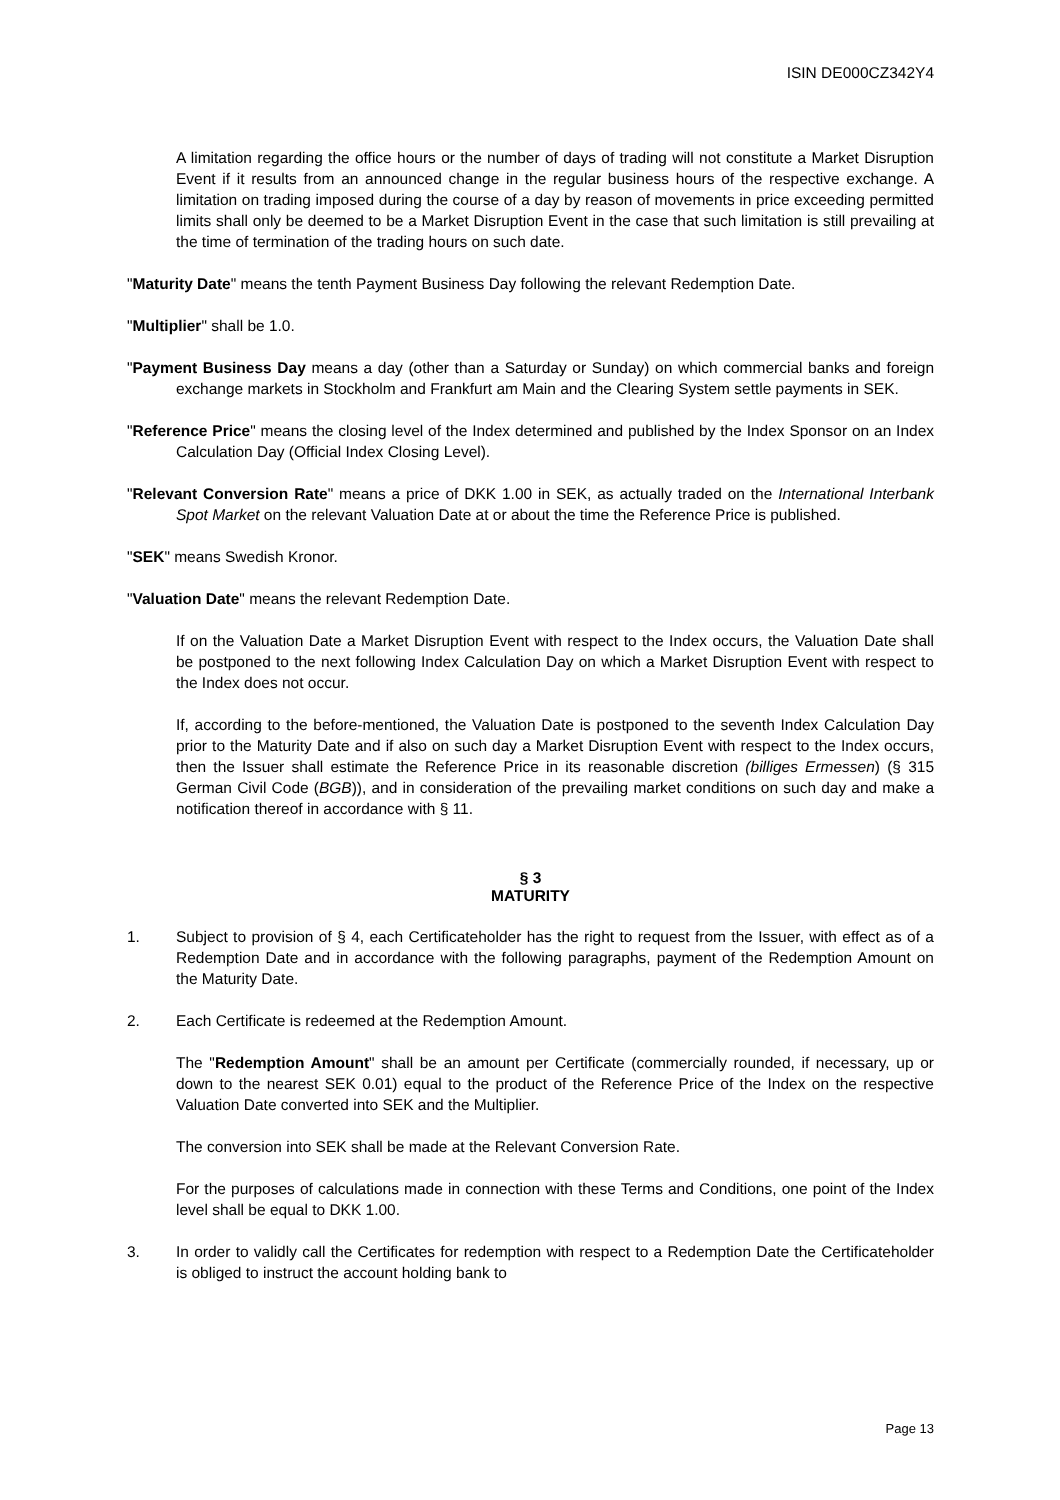ISIN DE000CZ342Y4
A limitation regarding the office hours or the number of days of trading will not constitute a Market Disruption Event if it results from an announced change in the regular business hours of the respective exchange. A limitation on trading imposed during the course of a day by reason of movements in price exceeding permitted limits shall only be deemed to be a Market Disruption Event in the case that such limitation is still prevailing at the time of termination of the trading hours on such date.
"Maturity Date" means the tenth Payment Business Day following the relevant Redemption Date.
"Multiplier" shall be 1.0.
"Payment Business Day means a day (other than a Saturday or Sunday) on which commercial banks and foreign exchange markets in Stockholm and Frankfurt am Main and the Clearing System settle payments in SEK.
"Reference Price" means the closing level of the Index determined and published by the Index Sponsor on an Index Calculation Day (Official Index Closing Level).
"Relevant Conversion Rate" means a price of DKK 1.00 in SEK, as actually traded on the International Interbank Spot Market on the relevant Valuation Date at or about the time the Reference Price is published.
"SEK" means Swedish Kronor.
"Valuation Date" means the relevant Redemption Date.
If on the Valuation Date a Market Disruption Event with respect to the Index occurs, the Valuation Date shall be postponed to the next following Index Calculation Day on which a Market Disruption Event with respect to the Index does not occur.
If, according to the before-mentioned, the Valuation Date is postponed to the seventh Index Calculation Day prior to the Maturity Date and if also on such day a Market Disruption Event with respect to the Index occurs, then the Issuer shall estimate the Reference Price in its reasonable discretion (billiges Ermessen) (§ 315 German Civil Code (BGB)), and in consideration of the prevailing market conditions on such day and make a notification thereof in accordance with § 11.
§ 3
MATURITY
1. Subject to provision of § 4, each Certificateholder has the right to request from the Issuer, with effect as of a Redemption Date and in accordance with the following paragraphs, payment of the Redemption Amount on the Maturity Date.
2. Each Certificate is redeemed at the Redemption Amount.
The "Redemption Amount" shall be an amount per Certificate (commercially rounded, if necessary, up or down to the nearest SEK 0.01) equal to the product of the Reference Price of the Index on the respective Valuation Date converted into SEK and the Multiplier.
The conversion into SEK shall be made at the Relevant Conversion Rate.
For the purposes of calculations made in connection with these Terms and Conditions, one point of the Index level shall be equal to DKK 1.00.
3. In order to validly call the Certificates for redemption with respect to a Redemption Date the Certificateholder is obliged to instruct the account holding bank to
Page 13